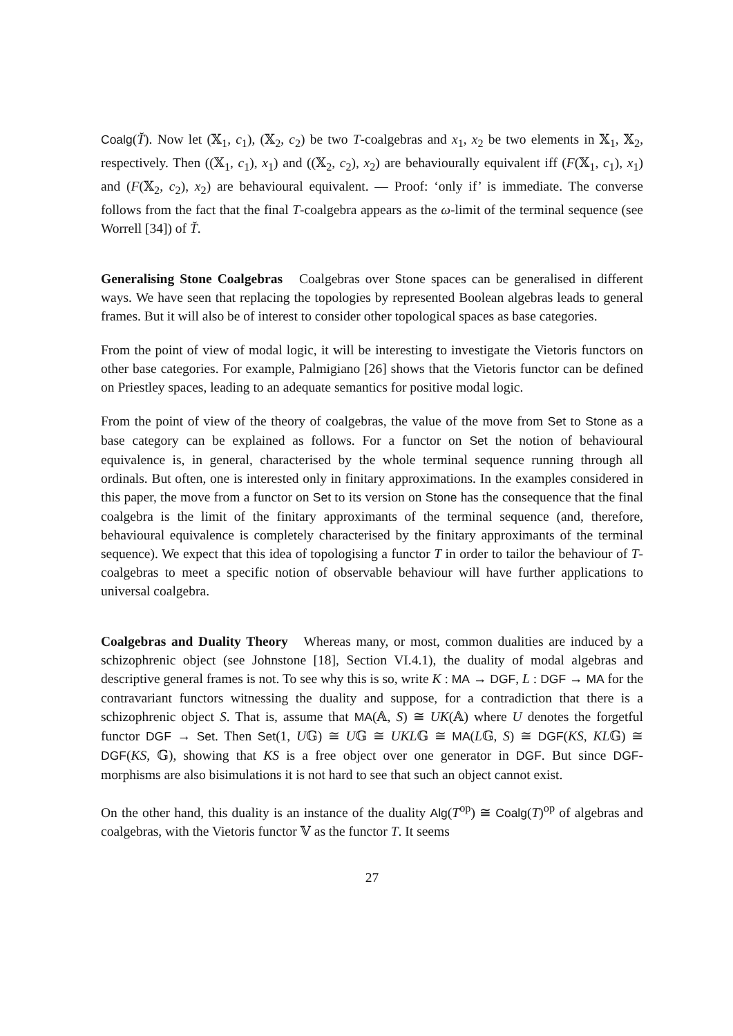Coalg(T̆). Now let (𝕏<sub>1</sub>, c<sub>1</sub>), (𝕏<sub>2</sub>, c<sub>2</sub>) be two T-coalgebras and x<sub>1</sub>, x<sub>2</sub> be two elements in 𝕏<sub>1</sub>, 𝕏<sub>2</sub>, respectively. Then ((𝕏<sub>1</sub>, c<sub>1</sub>), x<sub>1</sub>) and ((𝕏<sub>2</sub>, c<sub>2</sub>), x<sub>2</sub>) are behaviourally equivalent iff (F(𝕏<sub>1</sub>, c<sub>1</sub>), x<sub>1</sub>) and (F(𝕏<sub>2</sub>, c<sub>2</sub>), x<sub>2</sub>) are behavioural equivalent. — Proof: ‘only if’ is immediate. The converse follows from the fact that the final T-coalgebra appears as the ω-limit of the terminal sequence (see Worrell [34]) of T̆.
Generalising Stone Coalgebras Coalgebras over Stone spaces can be generalised in different ways. We have seen that replacing the topologies by represented Boolean algebras leads to general frames. But it will also be of interest to consider other topological spaces as base categories.
From the point of view of modal logic, it will be interesting to investigate the Vietoris functors on other base categories. For example, Palmigiano [26] shows that the Vietoris functor can be defined on Priestley spaces, leading to an adequate semantics for positive modal logic.
From the point of view of the theory of coalgebras, the value of the move from Set to Stone as a base category can be explained as follows. For a functor on Set the notion of behavioural equivalence is, in general, characterised by the whole terminal sequence running through all ordinals. But often, one is interested only in finitary approximations. In the examples considered in this paper, the move from a functor on Set to its version on Stone has the consequence that the final coalgebra is the limit of the finitary approximants of the terminal sequence (and, therefore, behavioural equivalence is completely characterised by the finitary approximants of the terminal sequence). We expect that this idea of topologising a functor T in order to tailor the behaviour of T-coalgebras to meet a specific notion of observable behaviour will have further applications to universal coalgebra.
Coalgebras and Duality Theory Whereas many, or most, common dualities are induced by a schizophrenic object (see Johnstone [18], Section VI.4.1), the duality of modal algebras and descriptive general frames is not. To see why this is so, write K : MA → DGF, L : DGF → MA for the contravariant functors witnessing the duality and suppose, for a contradiction that there is a schizophrenic object S. That is, assume that MA(𝔸, S) ≅ UK(𝔸) where U denotes the forgetful functor DGF → Set. Then Set(1, U𝔾) ≅ U𝔾 ≅ UKL𝔾 ≅ MA(L𝔾, S) ≅ DGF(KS, KL𝔾) ≅ DGF(KS, 𝔾), showing that KS is a free object over one generator in DGF. But since DGF-morphisms are also bisimulations it is not hard to see that such an object cannot exist.
On the other hand, this duality is an instance of the duality Alg(T<sup>op</sup>) ≅ Coalg(T)<sup>op</sup> of algebras and coalgebras, with the Vietoris functor 𝕍 as the functor T. It seems
27